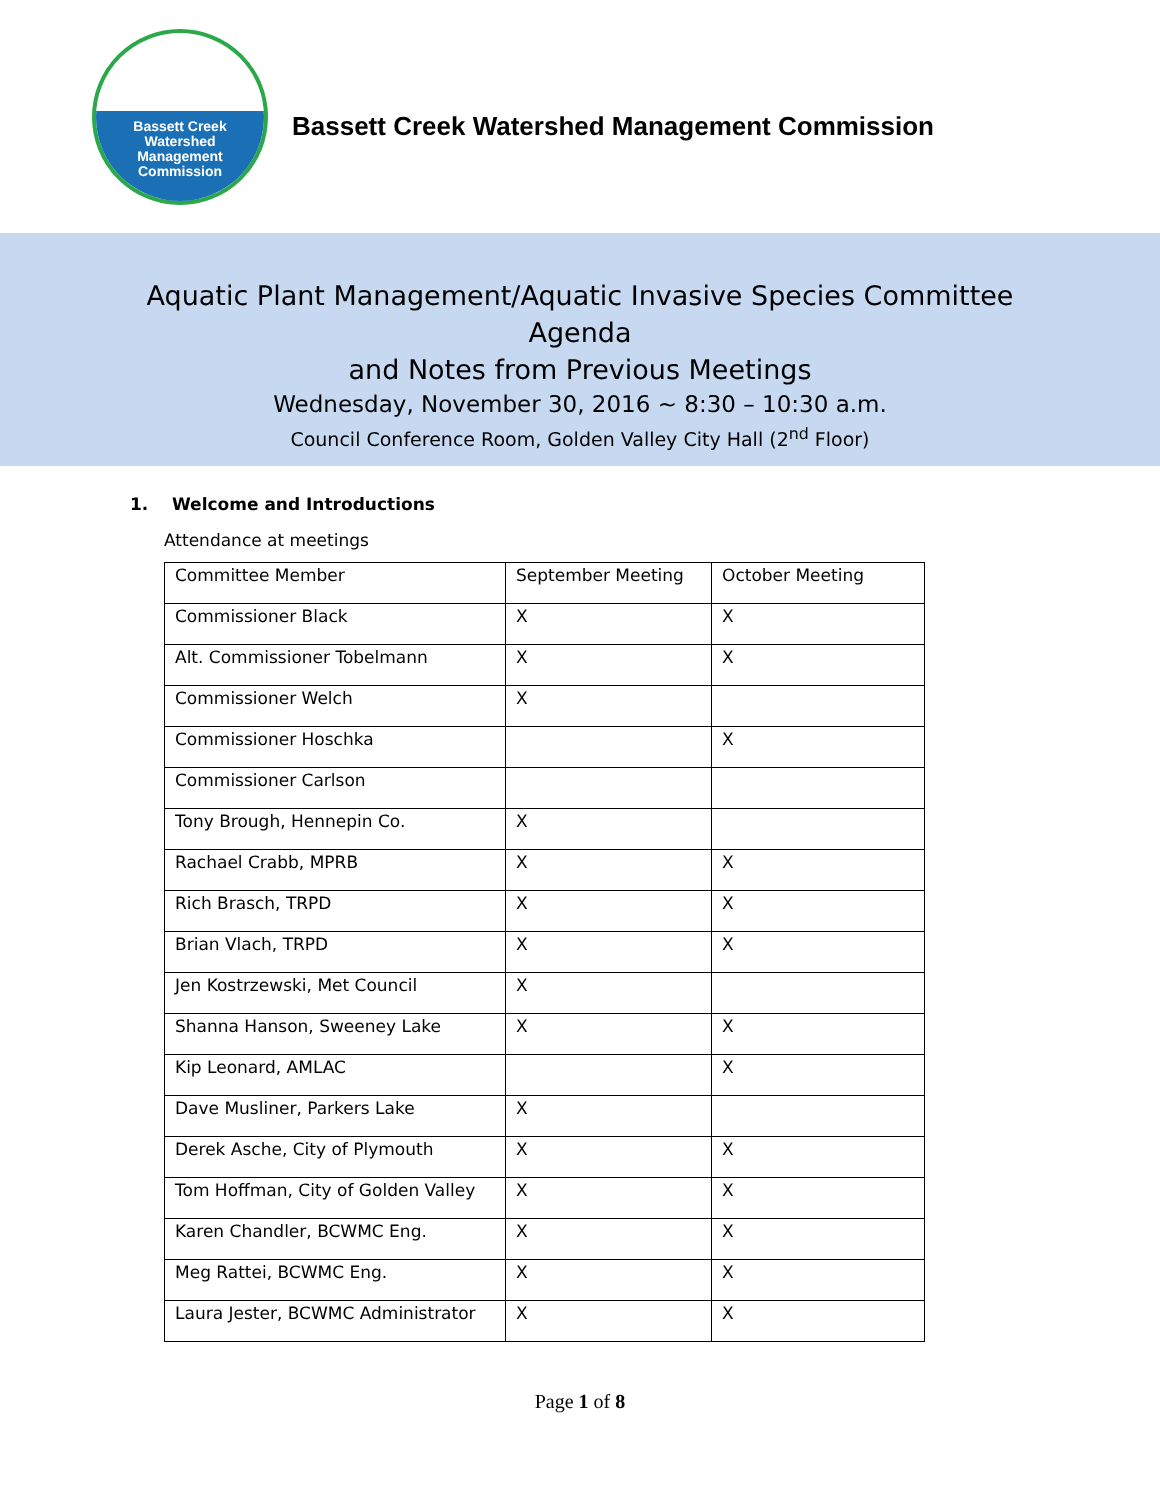Bassett Creek
Watershed
Management
Commission
Bassett Creek Watershed Management Commission
Aquatic Plant Management/Aquatic Invasive Species Committee
Agenda
and Notes from Previous Meetings
Wednesday, November 30, 2016 ~ 8:30 – 10:30 a.m.
Council Conference Room, Golden Valley City Hall (2<sup>nd</sup> Floor)
1. Welcome and Introductions
Attendance at meetings
| Committee Member | September Meeting | October Meeting |
| Commissioner Black | X | X |
| Alt. Commissioner Tobelmann | X | X |
| Commissioner Welch | X | |
| Commissioner Hoschka | | X |
| Commissioner Carlson | | |
| Tony Brough, Hennepin Co. | X | |
| Rachael Crabb, MPRB | X | X |
| Rich Brasch, TRPD | X | X |
| Brian Vlach, TRPD | X | X |
| Jen Kostrzewski, Met Council | X | |
| Shanna Hanson, Sweeney Lake | X | X |
| Kip Leonard, AMLAC | | X |
| Dave Musliner, Parkers Lake | X | |
| Derek Asche, City of Plymouth | X | X |
| Tom Hoffman, City of Golden Valley | X | X |
| Karen Chandler, BCWMC Eng. | X | X |
| Meg Rattei, BCWMC Eng. | X | X |
| Laura Jester, BCWMC Administrator | X | X |
Page 1 of 8